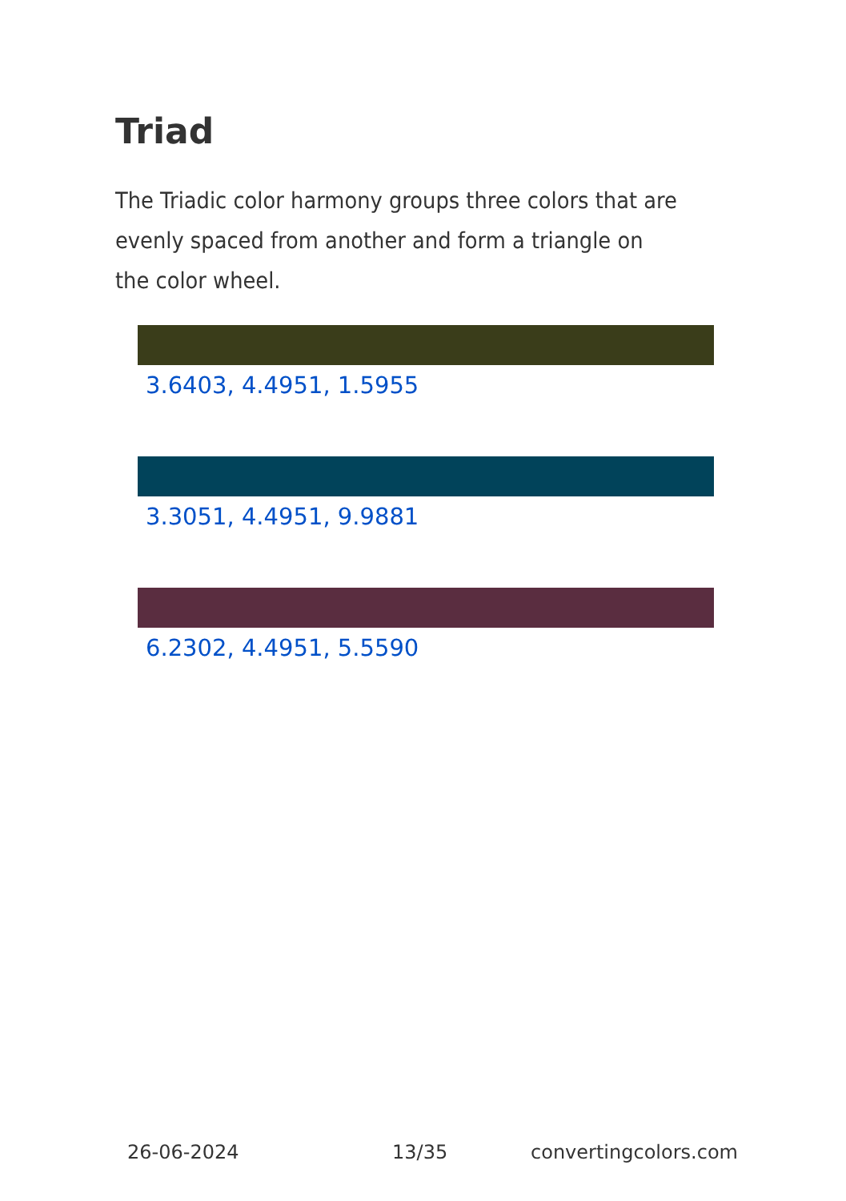Triad
The Triadic color harmony groups three colors that are evenly spaced from another and form a triangle on the color wheel.
3.6403, 4.4951, 1.5955
3.3051, 4.4951, 9.9881
6.2302, 4.4951, 5.5590
26-06-2024 13/35 convertingcolors.com